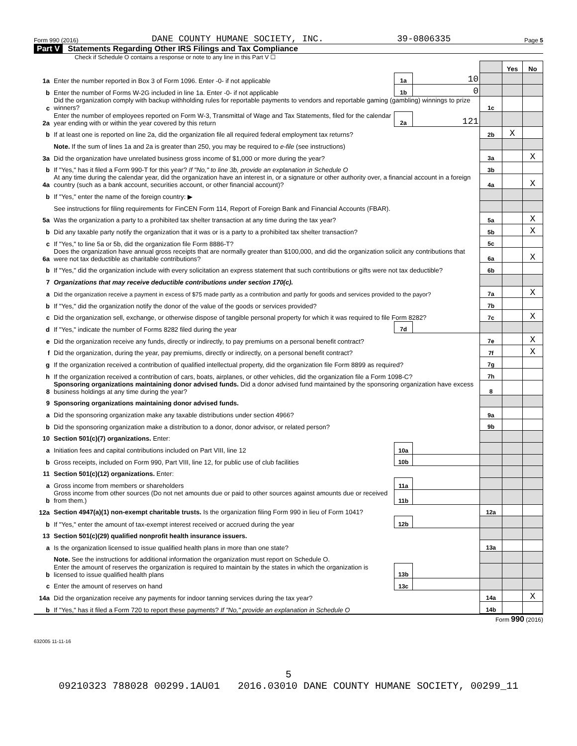Form 990 (2016) DANE COUNTY HUMANE SOCIETY, INC. 39-0806335 Page 5
Part V Statements Regarding Other IRS Filings and Tax Compliance
Check if Schedule O contains a response or note to any line in this Part V ☐
| | | | | | Yes | No |
| 1a | Enter the number reported in Box 3 of Form 1096. Enter -0- if not applicable | 1a | 10 | | | |
| b | Enter the number of Forms W-2G included in line 1a. Enter -0- if not applicable | 1b | 0 | | | |
| c | Did the organization comply with backup withholding rules for reportable payments to vendors and reportable gaming (gambling) winnings to prize winners? | | | 1c | | |
| 2a | Enter the number of employees reported on Form W-3, Transmittal of Wage and Tax Statements, filed for the calendar year ending with or within the year covered by this return | 2a | 121 | | | |
| b | If at least one is reported on line 2a, did the organization file all required federal employment tax returns? | | | 2b | X | |
| | Note. If the sum of lines 1a and 2a is greater than 250, you may be required to e-file (see instructions) | | | | | |
| 3a | Did the organization have unrelated business gross income of $1,000 or more during the year? | | | 3a | | X |
| b | If "Yes," has it filed a Form 990-T for this year? If "No," to line 3b, provide an explanation in Schedule O | | | 3b | | |
| 4a | At any time during the calendar year, did the organization have an interest in, or a signature or other authority over, a financial account in a foreign country (such as a bank account, securities account, or other financial account)? | | | 4a | | X |
| b | If "Yes," enter the name of the foreign country: ▶ | | | | | |
| | See instructions for filing requirements for FinCEN Form 114, Report of Foreign Bank and Financial Accounts (FBAR). | | | | | |
| 5a | Was the organization a party to a prohibited tax shelter transaction at any time during the tax year? | | | 5a | | X |
| b | Did any taxable party notify the organization that it was or is a party to a prohibited tax shelter transaction? | | | 5b | | X |
| c | If "Yes," to line 5a or 5b, did the organization file Form 8886-T? | | | 5c | | |
| 6a | Does the organization have annual gross receipts that are normally greater than $100,000, and did the organization solicit any contributions that were not tax deductible as charitable contributions? | | | 6a | | X |
| b | If "Yes," did the organization include with every solicitation an express statement that such contributions or gifts were not tax deductible? | | | 6b | | |
| 7 | Organizations that may receive deductible contributions under section 170(c). | | | | | |
| a | Did the organization receive a payment in excess of $75 made partly as a contribution and partly for goods and services provided to the payor? | | | 7a | | X |
| b | If "Yes," did the organization notify the donor of the value of the goods or services provided? | | | 7b | | |
| c | Did the organization sell, exchange, or otherwise dispose of tangible personal property for which it was required to file Form 8282? | | | 7c | | X |
| d | If "Yes," indicate the number of Forms 8282 filed during the year | 7d | | | | |
| e | Did the organization receive any funds, directly or indirectly, to pay premiums on a personal benefit contract? | | | 7e | | X |
| f | Did the organization, during the year, pay premiums, directly or indirectly, on a personal benefit contract? | | | 7f | | X |
| g | If the organization received a contribution of qualified intellectual property, did the organization file Form 8899 as required? | | | 7g | | |
| h | If the organization received a contribution of cars, boats, airplanes, or other vehicles, did the organization file a Form 1098-C? | | | 7h | | |
| 8 | Sponsoring organizations maintaining donor advised funds. Did a donor advised fund maintained by the sponsoring organization have excess business holdings at any time during the year? | | | 8 | | |
| 9 | Sponsoring organizations maintaining donor advised funds. | | | | | |
| a | Did the sponsoring organization make any taxable distributions under section 4966? | | | 9a | | |
| b | Did the sponsoring organization make a distribution to a donor, donor advisor, or related person? | | | 9b | | |
| 10 | Section 501(c)(7) organizations. Enter: | | | | | |
| a | Initiation fees and capital contributions included on Part VIII, line 12 | 10a | | | | |
| b | Gross receipts, included on Form 990, Part VIII, line 12, for public use of club facilities | 10b | | | | |
| 11 | Section 501(c)(12) organizations. Enter: | | | | | |
| a | Gross income from members or shareholders | 11a | | | | |
| b | Gross income from other sources (Do not net amounts due or paid to other sources against amounts due or received from them.) | 11b | | | | |
| 12a | Section 4947(a)(1) non-exempt charitable trusts. Is the organization filing Form 990 in lieu of Form 1041? | | | 12a | | |
| b | If "Yes," enter the amount of tax-exempt interest received or accrued during the year | 12b | | | | |
| 13 | Section 501(c)(29) qualified nonprofit health insurance issuers. | | | | | |
| a | Is the organization licensed to issue qualified health plans in more than one state? | | | 13a | | |
| | Note. See the instructions for additional information the organization must report on Schedule O. | | | | | |
| b | Enter the amount of reserves the organization is required to maintain by the states in which the organization is licensed to issue qualified health plans | 13b | | | | |
| c | Enter the amount of reserves on hand | 13c | | | | |
| 14a | Did the organization receive any payments for indoor tanning services during the tax year? | | | 14a | | X |
| b | If "Yes," has it filed a Form 720 to report these payments? If "No," provide an explanation in Schedule O | | | 14b | | |
Form 990 (2016)
632005 11-11-16
5
09210323 788028 00299.1AU01 2016.03010 DANE COUNTY HUMANE SOCIETY, 00299_11